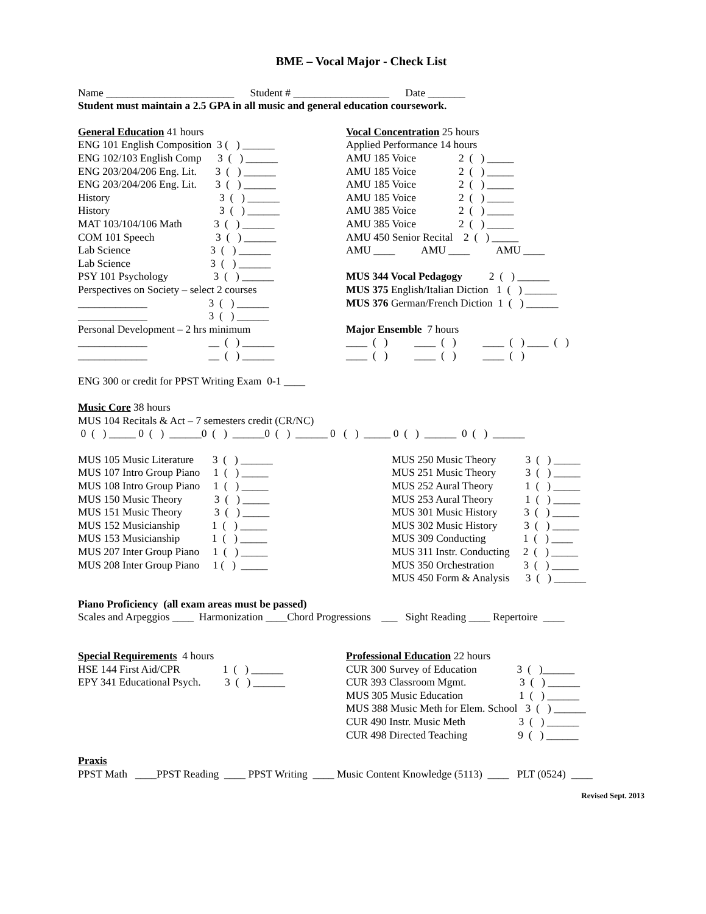BME – Vocal Major - Check List
Name ________________________ Student # __________________ Date _______
Student must maintain a 2.5 GPA in all music and general education coursework.
General Education 41 hours
ENG 101 English Composition 3 ( ) ______
ENG 102/103 English Comp 3 ( ) ______
ENG 203/204/206 Eng. Lit. 3 ( ) ______
ENG 203/204/206 Eng. Lit. 3 ( ) ______
History 3 ( ) ______
History 3 ( ) ______
MAT 103/104/106 Math 3 ( ) ______
COM 101 Speech 3 ( ) ______
Lab Science 3 ( ) ______
Lab Science 3 ( ) ______
PSY 101 Psychology 3 ( ) ______
Perspectives on Society – select 2 courses
_____________ 3 ( ) ______
_____________ 3 ( ) ______
Personal Development – 2 hrs minimum
_____________ __ ( ) ______
_____________ __ ( ) ______
Vocal Concentration 25 hours
Applied Performance 14 hours
AMU 185 Voice 2 ( ) _____
AMU 185 Voice 2 ( ) _____
AMU 185 Voice 2 ( ) _____
AMU 185 Voice 2 ( ) _____
AMU 385 Voice 2 ( ) _____
AMU 385 Voice 2 ( ) _____
AMU 450 Senior Recital 2 ( ) _____
AMU ____ AMU ____ AMU ____
MUS 344 Vocal Pedagogy 2 ( ) ______
MUS 375 English/Italian Diction 1 ( ) ______
MUS 376 German/French Diction 1 ( ) ______
Major Ensemble 7 hours
____ ( ) ____ ( ) ____ ( ) ____ ( )
____ ( ) ____ ( ) ____ ( )
ENG 300 or credit for PPST Writing Exam 0-1 ____
Music Core 38 hours
MUS 104 Recitals & Act – 7 semesters credit (CR/NC)
0 ( ) _____ 0 ( ) ______0 ( ) ______0 ( ) ______ 0 ( ) _____ 0 ( ) ______ 0 ( ) ______
MUS 105 Music Literature 3 ( ) ______
MUS 107 Intro Group Piano 1 ( ) _____
MUS 108 Intro Group Piano 1 ( ) _____
MUS 150 Music Theory 3 ( ) _____
MUS 151 Music Theory 3 ( ) _____
MUS 152 Musicianship 1 ( ) _____
MUS 153 Musicianship 1 ( ) _____
MUS 207 Inter Group Piano 1 ( ) _____
MUS 208 Inter Group Piano 1 ( ) _____
MUS 250 Music Theory 3 ( ) _____
MUS 251 Music Theory 3 ( ) _____
MUS 252 Aural Theory 1 ( ) _____
MUS 253 Aural Theory 1 ( ) _____
MUS 301 Music History 3 ( ) _____
MUS 302 Music History 3 ( ) _____
MUS 309 Conducting 1 ( ) ____
MUS 311 Instr. Conducting 2 ( ) _____
MUS 350 Orchestration 3 ( ) _____
MUS 450 Form & Analysis 3 ( ) ______
Piano Proficiency (all exam areas must be passed)
Scales and Arpeggios ____ Harmonization ____Chord Progressions ___ Sight Reading ____ Repertoire ____
Special Requirements 4 hours
HSE 144 First Aid/CPR 1 ( ) ______
EPY 341 Educational Psych. 3 ( ) ______
Professional Education 22 hours
CUR 300 Survey of Education 3 ( )______
CUR 393 Classroom Mgmt. 3 ( ) ______
MUS 305 Music Education 1 ( ) ______
MUS 388 Music Meth for Elem. School 3 ( ) ______
CUR 490 Instr. Music Meth 3 ( ) ______
CUR 498 Directed Teaching 9 ( ) ______
Praxis
PPST Math ____PPST Reading ____ PPST Writing ____ Music Content Knowledge (5113) ____ PLT (0524) ____
Revised Sept. 2013